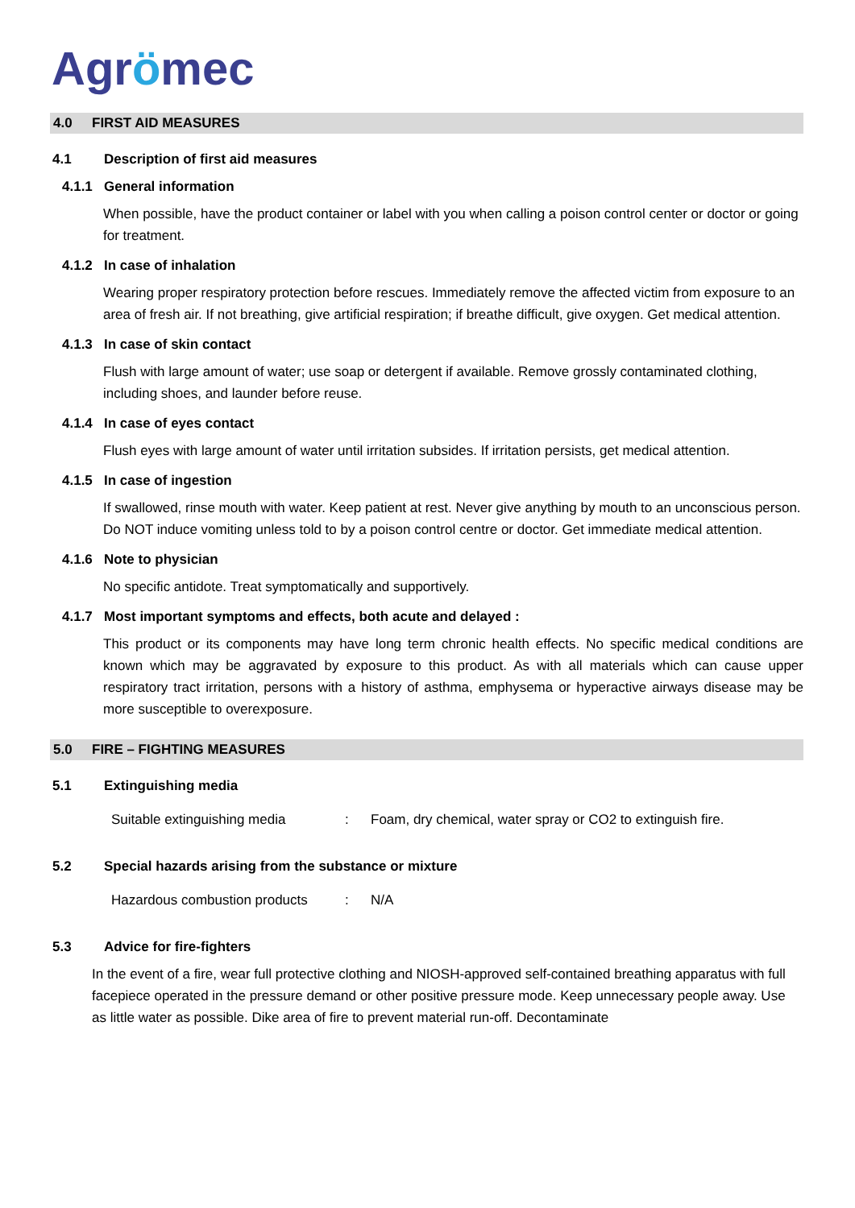Agrömec
4.0 FIRST AID MEASURES
4.1 Description of first aid measures
4.1.1 General information
When possible, have the product container or label with you when calling a poison control center or doctor or going for treatment.
4.1.2 In case of inhalation
Wearing proper respiratory protection before rescues. Immediately remove the affected victim from exposure to an area of fresh air. If not breathing, give artificial respiration; if breathe difficult, give oxygen. Get medical attention.
4.1.3 In case of skin contact
Flush with large amount of water; use soap or detergent if available. Remove grossly contaminated clothing, including shoes, and launder before reuse.
4.1.4 In case of eyes contact
Flush eyes with large amount of water until irritation subsides. If irritation persists, get medical attention.
4.1.5 In case of ingestion
If swallowed, rinse mouth with water. Keep patient at rest. Never give anything by mouth to an unconscious person. Do NOT induce vomiting unless told to by a poison control centre or doctor. Get immediate medical attention.
4.1.6 Note to physician
No specific antidote. Treat symptomatically and supportively.
4.1.7 Most important symptoms and effects, both acute and delayed :
This product or its components may have long term chronic health effects. No specific medical conditions are known which may be aggravated by exposure to this product. As with all materials which can cause upper respiratory tract irritation, persons with a history of asthma, emphysema or hyperactive airways disease may be more susceptible to overexposure.
5.0 FIRE – FIGHTING MEASURES
5.1 Extinguishing media
Suitable extinguishing media: Foam, dry chemical, water spray or CO2 to extinguish fire.
5.2 Special hazards arising from the substance or mixture
Hazardous combustion products: N/A
5.3 Advice for fire-fighters
In the event of a fire, wear full protective clothing and NIOSH-approved self-contained breathing apparatus with full facepiece operated in the pressure demand or other positive pressure mode. Keep unnecessary people away. Use as little water as possible. Dike area of fire to prevent material run-off. Decontaminate